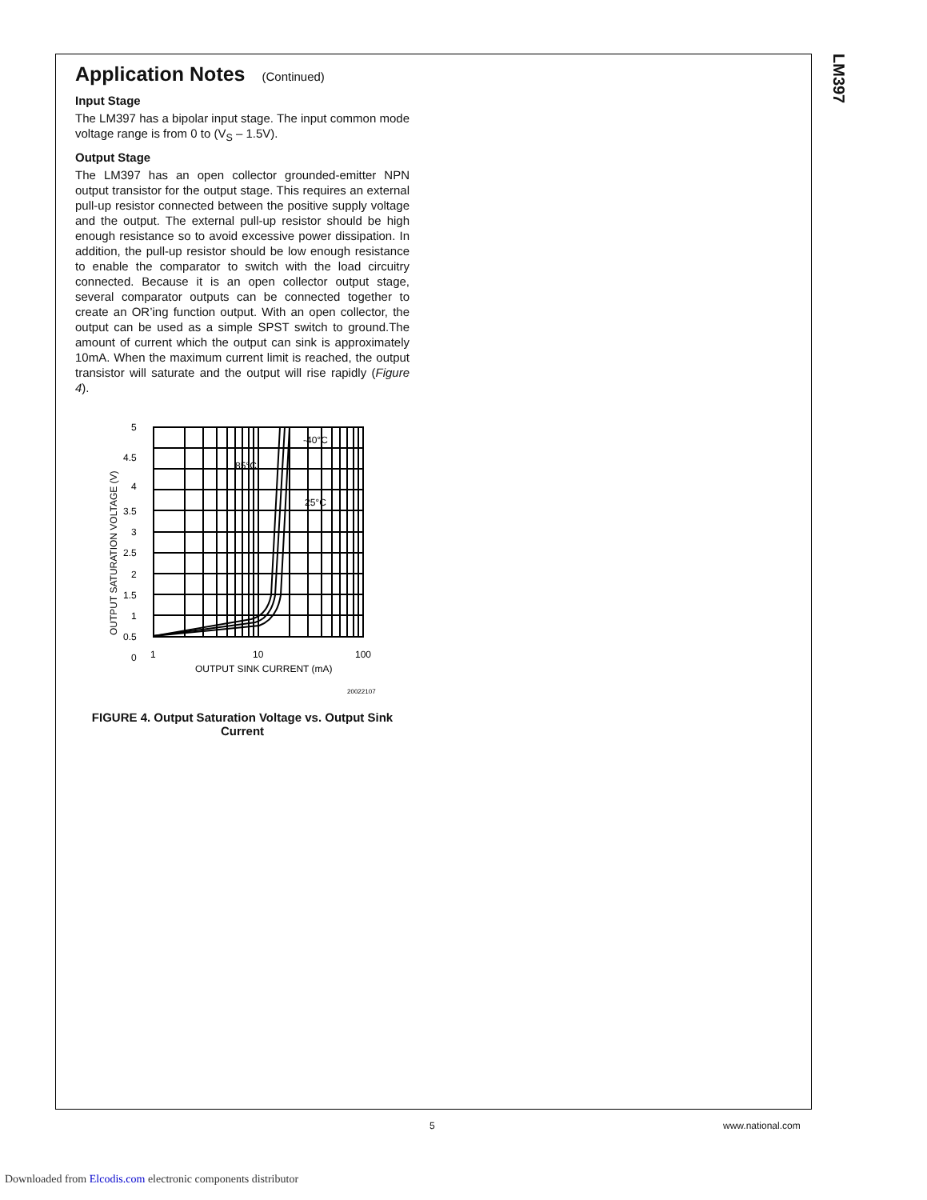LM397
Application Notes (Continued)
Input Stage
The LM397 has a bipolar input stage. The input common mode voltage range is from 0 to (V<sub>S</sub> – 1.5V).
Output Stage
The LM397 has an open collector grounded-emitter NPN output transistor for the output stage. This requires an external pull-up resistor connected between the positive supply voltage and the output. The external pull-up resistor should be high enough resistance so to avoid excessive power dissipation. In addition, the pull-up resistor should be low enough resistance to enable the comparator to switch with the load circuitry connected. Because it is an open collector output stage, several comparator outputs can be connected together to create an OR’ing function output. With an open collector, the output can be used as a simple SPST switch to ground.The amount of current which the output can sink is approximately 10mA. When the maximum current limit is reached, the output transistor will saturate and the output will rise rapidly (Figure 4).
5
4.5
4
3.5
3
2.5
2
1.5
1
0.5
0
1
10
100
OUTPUT SINK CURRENT (mA)
OUTPUT SATURATION VOLTAGE (V)
-40°C
85°C
25°C
20022107
FIGURE 4. Output Saturation Voltage vs. Output Sink Current
5 www.national.com
Downloaded from Elcodis.com electronic components distributor